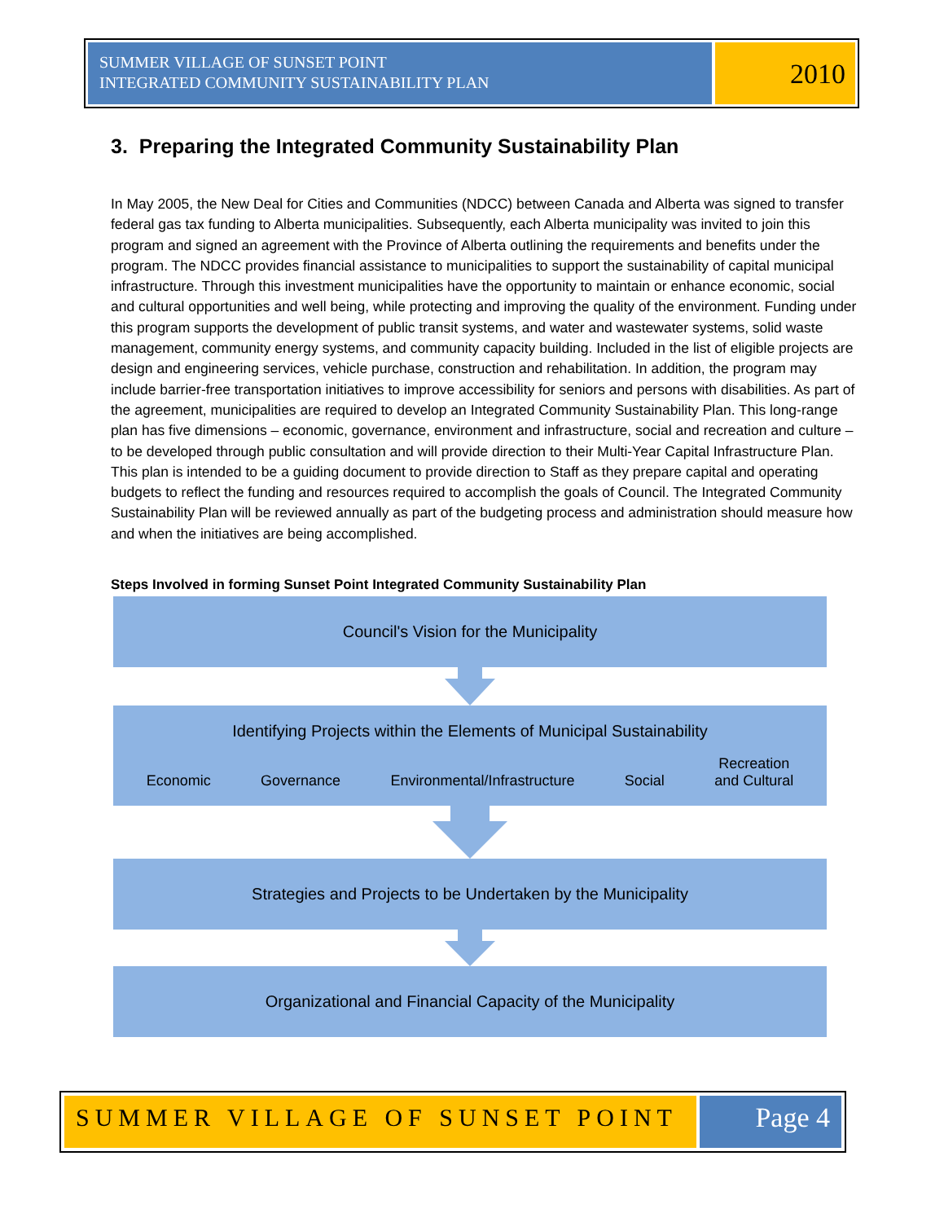SUMMER VILLAGE OF SUNSET POINT
INTEGRATED COMMUNITY SUSTAINABILITY PLAN
2010
3. Preparing the Integrated Community Sustainability Plan
In May 2005, the New Deal for Cities and Communities (NDCC) between Canada and Alberta was signed to transfer federal gas tax funding to Alberta municipalities. Subsequently, each Alberta municipality was invited to join this program and signed an agreement with the Province of Alberta outlining the requirements and benefits under the program. The NDCC provides financial assistance to municipalities to support the sustainability of capital municipal infrastructure. Through this investment municipalities have the opportunity to maintain or enhance economic, social and cultural opportunities and well being, while protecting and improving the quality of the environment. Funding under this program supports the development of public transit systems, and water and wastewater systems, solid waste management, community energy systems, and community capacity building. Included in the list of eligible projects are design and engineering services, vehicle purchase, construction and rehabilitation. In addition, the program may include barrier-free transportation initiatives to improve accessibility for seniors and persons with disabilities. As part of the agreement, municipalities are required to develop an Integrated Community Sustainability Plan. This long-range plan has five dimensions – economic, governance, environment and infrastructure, social and recreation and culture – to be developed through public consultation and will provide direction to their Multi-Year Capital Infrastructure Plan. This plan is intended to be a guiding document to provide direction to Staff as they prepare capital and operating budgets to reflect the funding and resources required to accomplish the goals of Council. The Integrated Community Sustainability Plan will be reviewed annually as part of the budgeting process and administration should measure how and when the initiatives are being accomplished.
Steps Involved in forming Sunset Point Integrated Community Sustainability Plan
Council's Vision for the Municipality
Identifying Projects within the Elements of Municipal Sustainability
Economic Governance Environmental/Infrastructure Social Recreation
and Cultural
Strategies and Projects to be Undertaken by the Municipality
Organizational and Financial Capacity of the Municipality
SUMMER VILLAGE OF SUNSET POINT Page 4